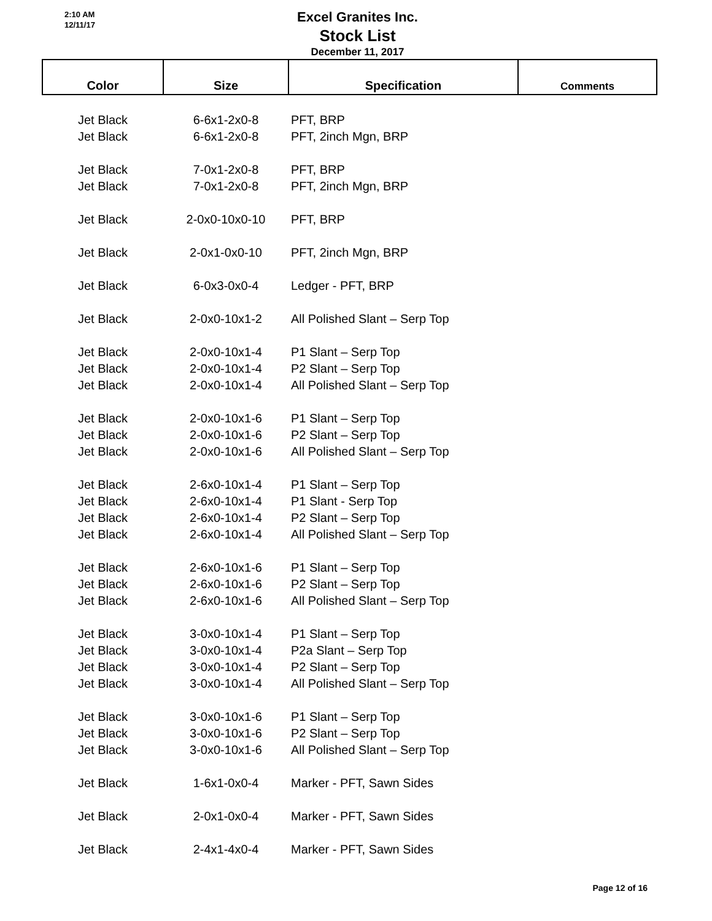2:10 AM
12/11/17
Excel Granites Inc.
Stock List
December 11, 2017
| Color | Size | Specification | Comments |
| --- | --- | --- | --- |
| Jet Black | 6-6x1-2x0-8 | PFT, BRP | |
| Jet Black | 6-6x1-2x0-8 | PFT, 2inch Mgn, BRP | |
| Jet Black | 7-0x1-2x0-8 | PFT, BRP | |
| Jet Black | 7-0x1-2x0-8 | PFT, 2inch Mgn, BRP | |
| Jet Black | 2-0x0-10x0-10 | PFT, BRP | |
| Jet Black | 2-0x1-0x0-10 | PFT, 2inch Mgn, BRP | |
| Jet Black | 6-0x3-0x0-4 | Ledger - PFT, BRP | |
| Jet Black | 2-0x0-10x1-2 | All Polished Slant – Serp Top | |
| Jet Black | 2-0x0-10x1-4 | P1 Slant – Serp Top | |
| Jet Black | 2-0x0-10x1-4 | P2 Slant – Serp Top | |
| Jet Black | 2-0x0-10x1-4 | All Polished Slant – Serp Top | |
| Jet Black | 2-0x0-10x1-6 | P1 Slant – Serp Top | |
| Jet Black | 2-0x0-10x1-6 | P2 Slant – Serp Top | |
| Jet Black | 2-0x0-10x1-6 | All Polished Slant – Serp Top | |
| Jet Black | 2-6x0-10x1-4 | P1 Slant – Serp Top | |
| Jet Black | 2-6x0-10x1-4 | P1 Slant - Serp Top | |
| Jet Black | 2-6x0-10x1-4 | P2 Slant – Serp Top | |
| Jet Black | 2-6x0-10x1-4 | All Polished Slant – Serp Top | |
| Jet Black | 2-6x0-10x1-6 | P1 Slant – Serp Top | |
| Jet Black | 2-6x0-10x1-6 | P2 Slant – Serp Top | |
| Jet Black | 2-6x0-10x1-6 | All Polished Slant – Serp Top | |
| Jet Black | 3-0x0-10x1-4 | P1 Slant – Serp Top | |
| Jet Black | 3-0x0-10x1-4 | P2a Slant – Serp Top | |
| Jet Black | 3-0x0-10x1-4 | P2 Slant – Serp Top | |
| Jet Black | 3-0x0-10x1-4 | All Polished Slant – Serp Top | |
| Jet Black | 3-0x0-10x1-6 | P1 Slant – Serp Top | |
| Jet Black | 3-0x0-10x1-6 | P2 Slant – Serp Top | |
| Jet Black | 3-0x0-10x1-6 | All Polished Slant – Serp Top | |
| Jet Black | 1-6x1-0x0-4 | Marker - PFT, Sawn Sides | |
| Jet Black | 2-0x1-0x0-4 | Marker - PFT, Sawn Sides | |
| Jet Black | 2-4x1-4x0-4 | Marker - PFT, Sawn Sides | |
Page 12 of 16